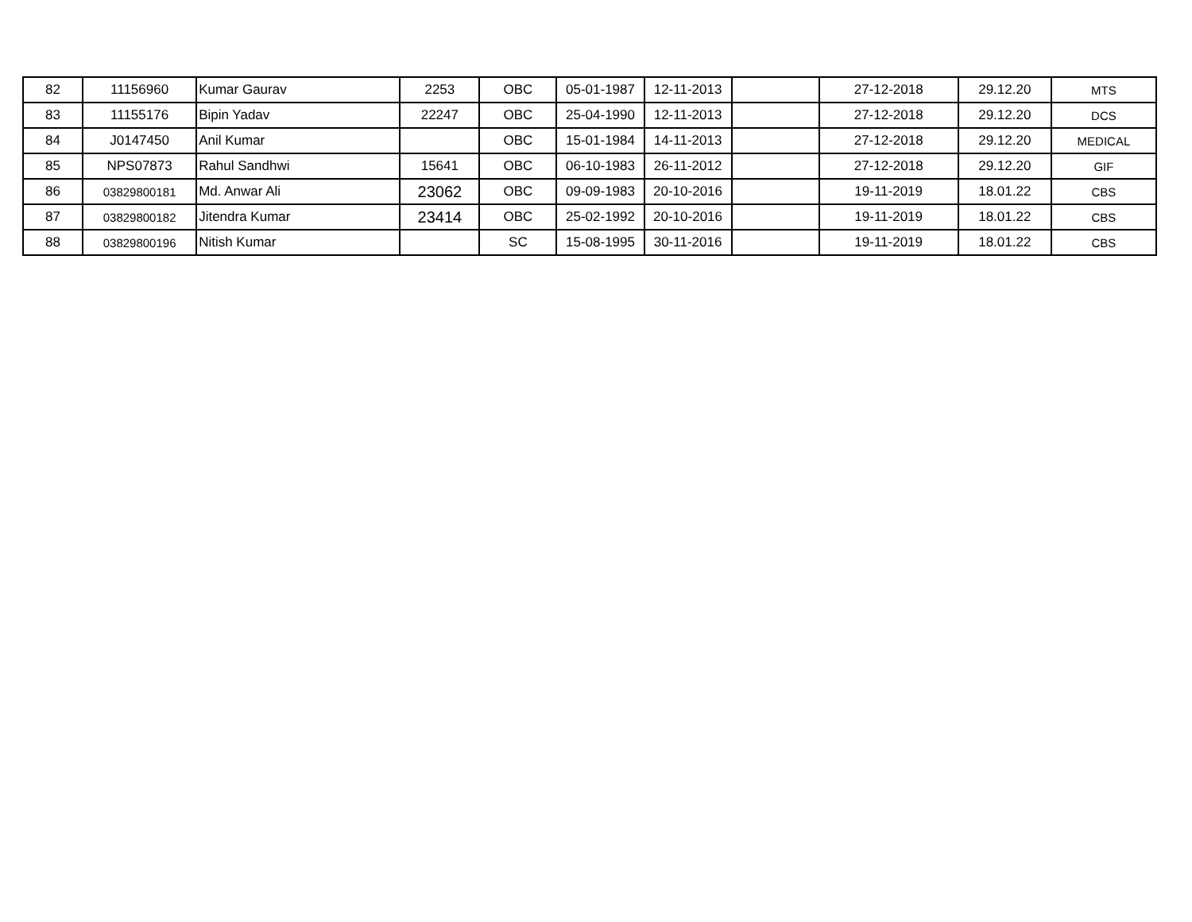| 82 | 11156960 | Kumar Gaurav | 2253 | OBC | 05-01-1987 | 12-11-2013 | | 27-12-2018 | 29.12.20 | MTS |
| 83 | 11155176 | Bipin Yadav | 22247 | OBC | 25-04-1990 | 12-11-2013 | | 27-12-2018 | 29.12.20 | DCS |
| 84 | J0147450 | Anil Kumar | | OBC | 15-01-1984 | 14-11-2013 | | 27-12-2018 | 29.12.20 | MEDICAL |
| 85 | NPS07873 | Rahul Sandhwi | 15641 | OBC | 06-10-1983 | 26-11-2012 | | 27-12-2018 | 29.12.20 | GIF |
| 86 | 03829800181 | Md. Anwar Ali | 23062 | OBC | 09-09-1983 | 20-10-2016 | | 19-11-2019 | 18.01.22 | CBS |
| 87 | 03829800182 | Jitendra Kumar | 23414 | OBC | 25-02-1992 | 20-10-2016 | | 19-11-2019 | 18.01.22 | CBS |
| 88 | 03829800196 | Nitish Kumar | | SC | 15-08-1995 | 30-11-2016 | | 19-11-2019 | 18.01.22 | CBS |